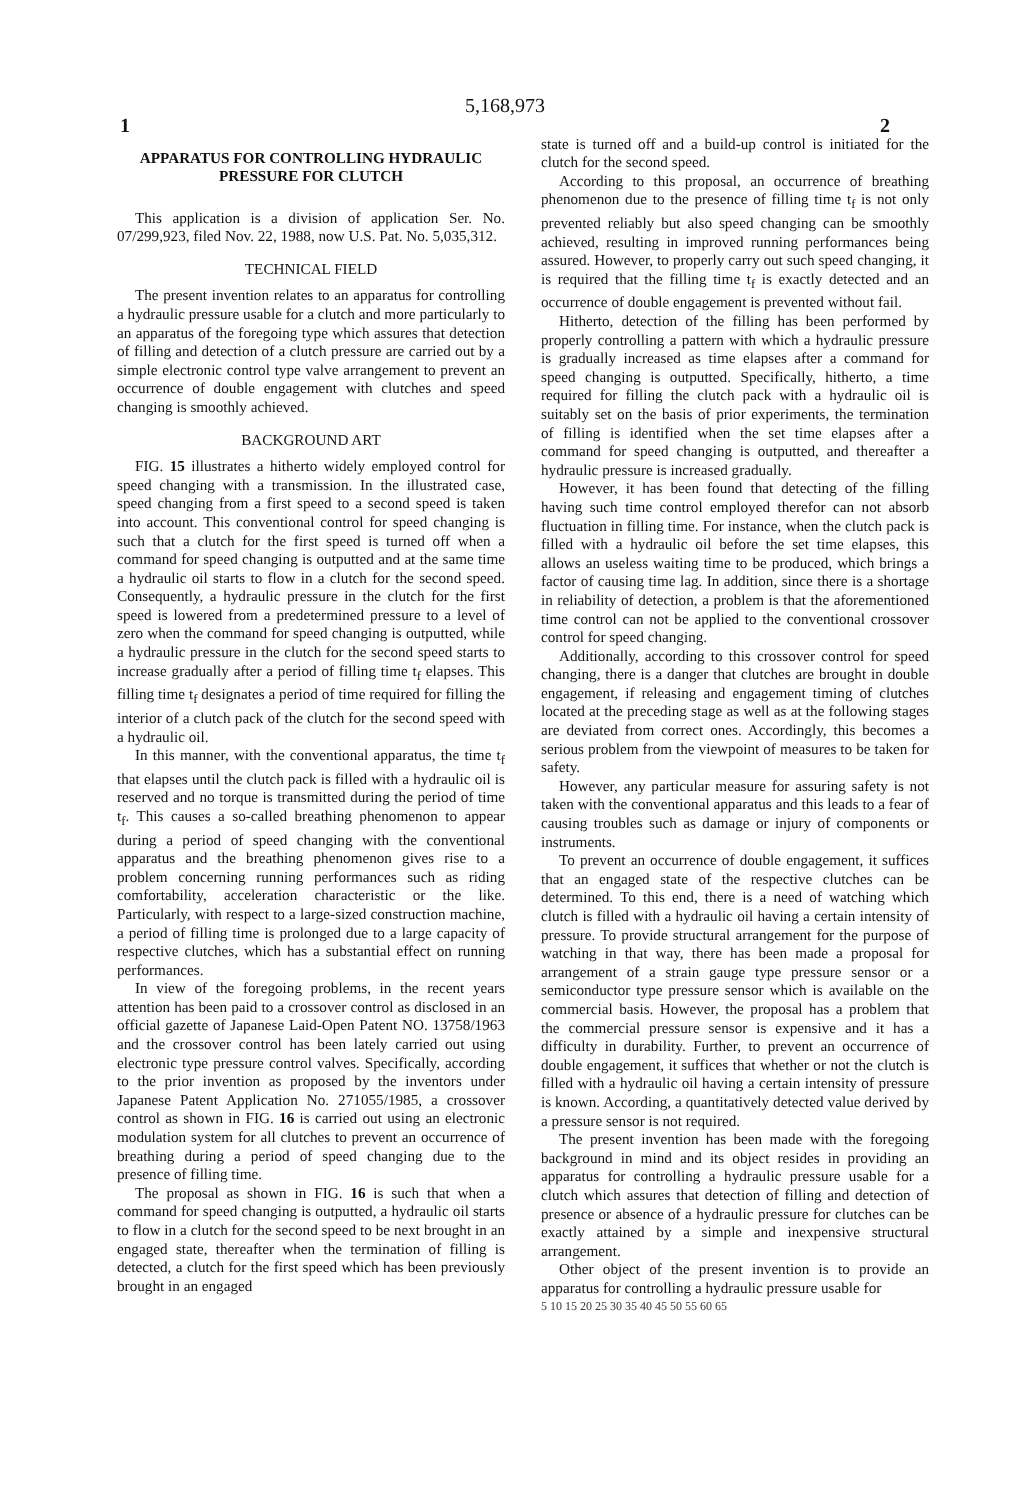1 5,168,973 2
APPARATUS FOR CONTROLLING HYDRAULIC PRESSURE FOR CLUTCH
This application is a division of application Ser. No. 07/299,923, filed Nov. 22, 1988, now U.S. Pat. No. 5,035,312.
TECHNICAL FIELD
The present invention relates to an apparatus for controlling a hydraulic pressure usable for a clutch and more particularly to an apparatus of the foregoing type which assures that detection of filling and detection of a clutch pressure are carried out by a simple electronic control type valve arrangement to prevent an occurrence of double engagement with clutches and speed changing is smoothly achieved.
BACKGROUND ART
FIG. 15 illustrates a hitherto widely employed control for speed changing with a transmission. In the illustrated case, speed changing from a first speed to a second speed is taken into account. This conventional control for speed changing is such that a clutch for the first speed is turned off when a command for speed changing is outputted and at the same time a hydraulic oil starts to flow in a clutch for the second speed. Consequently, a hydraulic pressure in the clutch for the first speed is lowered from a predetermined pressure to a level of zero when the command for speed changing is outputted, while a hydraulic pressure in the clutch for the second speed starts to increase gradually after a period of filling time t<sub>f</sub> elapses. This filling time t<sub>f</sub> designates a period of time required for filling the interior of a clutch pack of the clutch for the second speed with a hydraulic oil.
In this manner, with the conventional apparatus, the time t<sub>f</sub> that elapses until the clutch pack is filled with a hydraulic oil is reserved and no torque is transmitted during the period of time t<sub>f</sub>. This causes a so-called breathing phenomenon to appear during a period of speed changing with the conventional apparatus and the breathing phenomenon gives rise to a problem concerning running performances such as riding comfortability, acceleration characteristic or the like. Particularly, with respect to a large-sized construction machine, a period of filling time is prolonged due to a large capacity of respective clutches, which has a substantial effect on running performances.
In view of the foregoing problems, in the recent years attention has been paid to a crossover control as disclosed in an official gazette of Japanese Laid-Open Patent NO. 13758/1963 and the crossover control has been lately carried out using electronic type pressure control valves. Specifically, according to the prior invention as proposed by the inventors under Japanese Patent Application No. 271055/1985, a crossover control as shown in FIG. 16 is carried out using an electronic modulation system for all clutches to prevent an occurrence of breathing during a period of speed changing due to the presence of filling time.
The proposal as shown in FIG. 16 is such that when a command for speed changing is outputted, a hydraulic oil starts to flow in a clutch for the second speed to be next brought in an engaged state, thereafter when the termination of filling is detected, a clutch for the first speed which has been previously brought in an engaged
state is turned off and a build-up control is initiated for the clutch for the second speed.
According to this proposal, an occurrence of breathing phenomenon due to the presence of filling time t<sub>f</sub> is not only prevented reliably but also speed changing can be smoothly achieved, resulting in improved running performances being assured. However, to properly carry out such speed changing, it is required that the filling time t<sub>f</sub> is exactly detected and an occurrence of double engagement is prevented without fail.
Hitherto, detection of the filling has been performed by properly controlling a pattern with which a hydraulic pressure is gradually increased as time elapses after a command for speed changing is outputted. Specifically, hitherto, a time required for filling the clutch pack with a hydraulic oil is suitably set on the basis of prior experiments, the termination of filling is identified when the set time elapses after a command for speed changing is outputted, and thereafter a hydraulic pressure is increased gradually.
However, it has been found that detecting of the filling having such time control employed therefor can not absorb fluctuation in filling time. For instance, when the clutch pack is filled with a hydraulic oil before the set time elapses, this allows an useless waiting time to be produced, which brings a factor of causing time lag. In addition, since there is a shortage in reliability of detection, a problem is that the aforementioned time control can not be applied to the conventional crossover control for speed changing.
Additionally, according to this crossover control for speed changing, there is a danger that clutches are brought in double engagement, if releasing and engagement timing of clutches located at the preceding stage as well as at the following stages are deviated from correct ones. Accordingly, this becomes a serious problem from the viewpoint of measures to be taken for safety.
However, any particular measure for assuring safety is not taken with the conventional apparatus and this leads to a fear of causing troubles such as damage or injury of components or instruments.
To prevent an occurrence of double engagement, it suffices that an engaged state of the respective clutches can be determined. To this end, there is a need of watching which clutch is filled with a hydraulic oil having a certain intensity of pressure. To provide structural arrangement for the purpose of watching in that way, there has been made a proposal for arrangement of a strain gauge type pressure sensor or a semiconductor type pressure sensor which is available on the commercial basis. However, the proposal has a problem that the commercial pressure sensor is expensive and it has a difficulty in durability. Further, to prevent an occurrence of double engagement, it suffices that whether or not the clutch is filled with a hydraulic oil having a certain intensity of pressure is known. According, a quantitatively detected value derived by a pressure sensor is not required.
The present invention has been made with the foregoing background in mind and its object resides in providing an apparatus for controlling a hydraulic pressure usable for a clutch which assures that detection of filling and detection of presence or absence of a hydraulic pressure for clutches can be exactly attained by a simple and inexpensive structural arrangement.
Other object of the present invention is to provide an apparatus for controlling a hydraulic pressure usable for
5 10 15 20 25 30 35 40 45 50 55 60 65